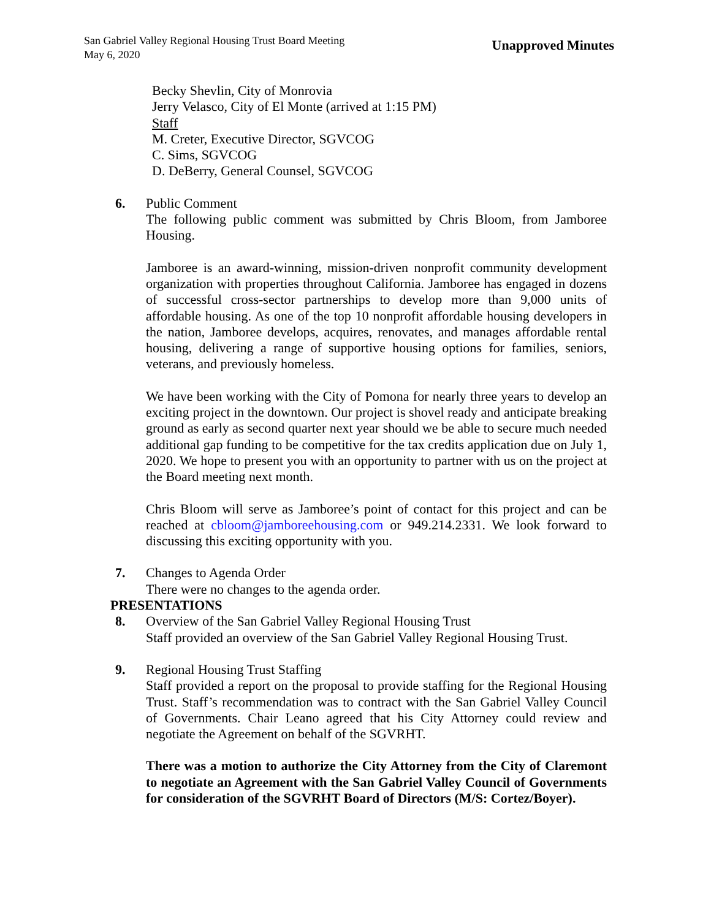San Gabriel Valley Regional Housing Trust Board Meeting
May 6, 2020
Unapproved Minutes
Becky Shevlin, City of Monrovia
Jerry Velasco, City of El Monte (arrived at 1:15 PM)
Staff
M. Creter, Executive Director, SGVCOG
C. Sims, SGVCOG
D. DeBerry, General Counsel, SGVCOG
6. Public Comment
The following public comment was submitted by Chris Bloom, from Jamboree Housing.
Jamboree is an award-winning, mission-driven nonprofit community development organization with properties throughout California. Jamboree has engaged in dozens of successful cross-sector partnerships to develop more than 9,000 units of affordable housing. As one of the top 10 nonprofit affordable housing developers in the nation, Jamboree develops, acquires, renovates, and manages affordable rental housing, delivering a range of supportive housing options for families, seniors, veterans, and previously homeless.
We have been working with the City of Pomona for nearly three years to develop an exciting project in the downtown. Our project is shovel ready and anticipate breaking ground as early as second quarter next year should we be able to secure much needed additional gap funding to be competitive for the tax credits application due on July 1, 2020. We hope to present you with an opportunity to partner with us on the project at the Board meeting next month.
Chris Bloom will serve as Jamboree’s point of contact for this project and can be reached at cbloom@jamboreehousing.com or 949.214.2331. We look forward to discussing this exciting opportunity with you.
7. Changes to Agenda Order
There were no changes to the agenda order.
PRESENTATIONS
8. Overview of the San Gabriel Valley Regional Housing Trust
Staff provided an overview of the San Gabriel Valley Regional Housing Trust.
9. Regional Housing Trust Staffing
Staff provided a report on the proposal to provide staffing for the Regional Housing Trust. Staff’s recommendation was to contract with the San Gabriel Valley Council of Governments. Chair Leano agreed that his City Attorney could review and negotiate the Agreement on behalf of the SGVRHT.
There was a motion to authorize the City Attorney from the City of Claremont to negotiate an Agreement with the San Gabriel Valley Council of Governments for consideration of the SGVRHT Board of Directors (M/S: Cortez/Boyer).